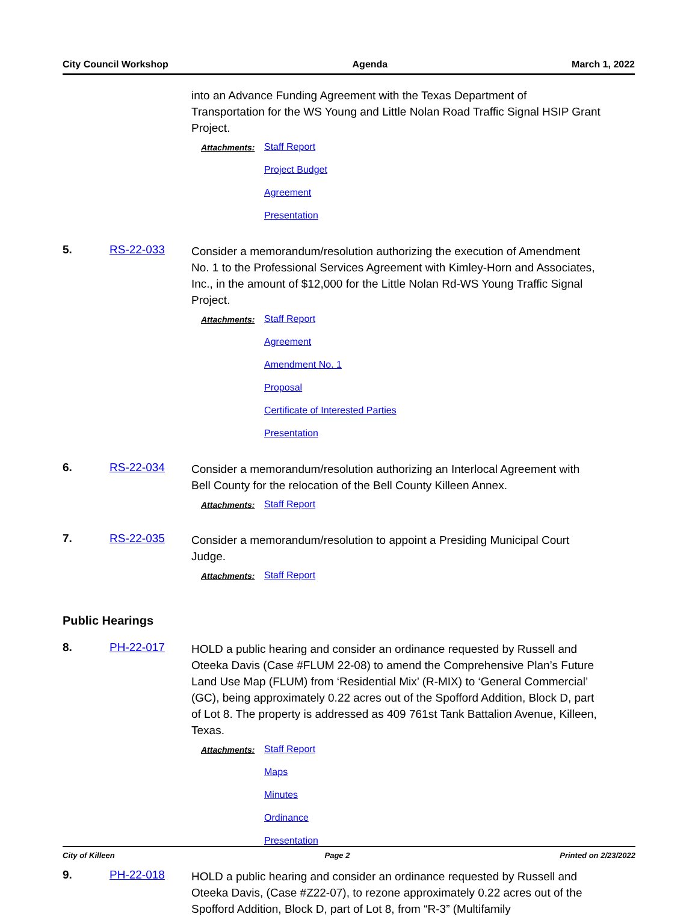City Council Workshop Agenda March 1, 2022
into an Advance Funding Agreement with the Texas Department of Transportation for the WS Young and Little Nolan Road Traffic Signal HSIP Grant Project.
Attachments: Staff Report
Project Budget
Agreement
Presentation
5. RS-22-033
Consider a memorandum/resolution authorizing the execution of Amendment No. 1 to the Professional Services Agreement with Kimley-Horn and Associates, Inc., in the amount of $12,000 for the Little Nolan Rd-WS Young Traffic Signal Project.
Attachments: Staff Report
Agreement
Amendment No. 1
Proposal
Certificate of Interested Parties
Presentation
6. RS-22-034
Consider a memorandum/resolution authorizing an Interlocal Agreement with Bell County for the relocation of the Bell County Killeen Annex.
Attachments: Staff Report
7. RS-22-035
Consider a memorandum/resolution to appoint a Presiding Municipal Court Judge.
Attachments: Staff Report
Public Hearings
8. PH-22-017
HOLD a public hearing and consider an ordinance requested by Russell and Oteeka Davis (Case #FLUM 22-08) to amend the Comprehensive Plan’s Future Land Use Map (FLUM) from ‘Residential Mix’ (R-MIX) to ‘General Commercial’ (GC), being approximately 0.22 acres out of the Spofford Addition, Block D, part of Lot 8. The property is addressed as 409 761st Tank Battalion Avenue, Killeen, Texas.
Attachments: Staff Report
Maps
Minutes
Ordinance
Presentation
9. PH-22-018
HOLD a public hearing and consider an ordinance requested by Russell and Oteeka Davis, (Case #Z22-07), to rezone approximately 0.22 acres out of the Spofford Addition, Block D, part of Lot 8, from “R-3” (Multifamily
City of Killeen Page 2 Printed on 2/23/2022